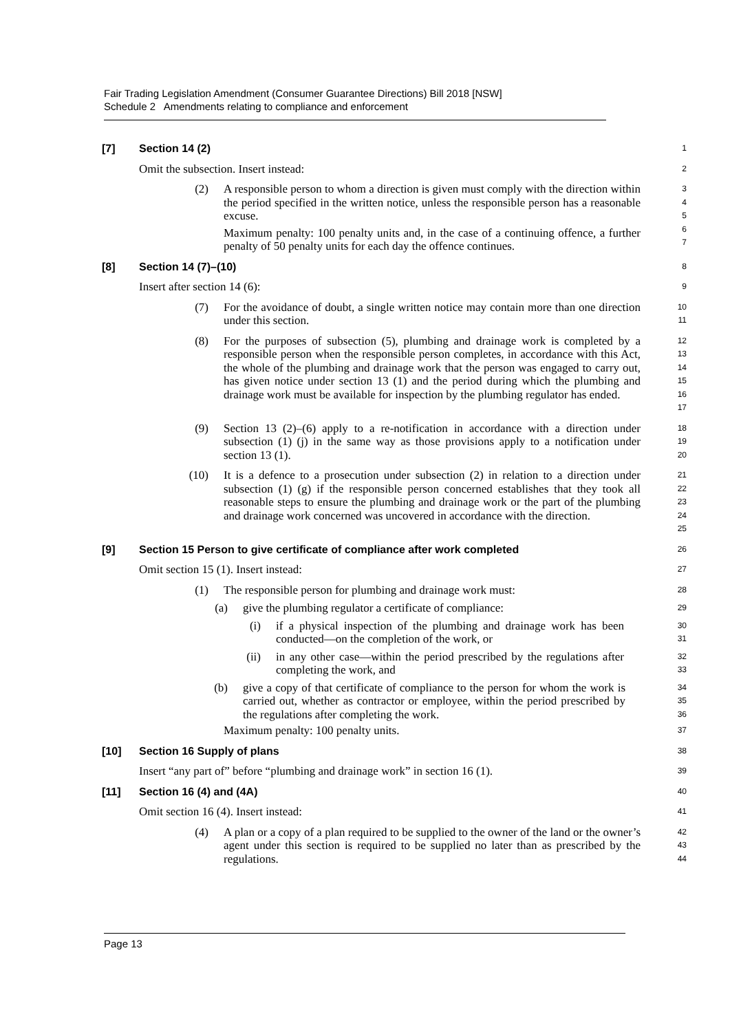Fair Trading Legislation Amendment (Consumer Guarantee Directions) Bill 2018 [NSW]
Schedule 2 Amendments relating to compliance and enforcement
[7] Section 14 (2) 1
Omit the subsection. Insert instead: 2
(2)
A responsible person to whom a direction is given must comply with the direction within the period specified in the written notice, unless the responsible person has a reasonable excuse.
Maximum penalty: 100 penalty units and, in the case of a continuing offence, a further penalty of 50 penalty units for each day the offence continues.
3
4
5
6
7
[8] Section 14 (7)–(10) 8
Insert after section 14 (6): 9
(7)
For the avoidance of doubt, a single written notice may contain more than one direction under this section.
10
11
(8)
For the purposes of subsection (5), plumbing and drainage work is completed by a responsible person when the responsible person completes, in accordance with this Act, the whole of the plumbing and drainage work that the person was engaged to carry out, has given notice under section 13 (1) and the period during which the plumbing and drainage work must be available for inspection by the plumbing regulator has ended.
12
13
14
15
16
17
(9)
Section 13 (2)–(6) apply to a re-notification in accordance with a direction under subsection (1) (j) in the same way as those provisions apply to a notification under section 13 (1).
18
19
20
(10)
It is a defence to a prosecution under subsection (2) in relation to a direction under subsection (1) (g) if the responsible person concerned establishes that they took all reasonable steps to ensure the plumbing and drainage work or the part of the plumbing and drainage work concerned was uncovered in accordance with the direction.
21
22
23
24
25
[9] Section 15 Person to give certificate of compliance after work completed 26
Omit section 15 (1). Insert instead: 27
(1)
The responsible person for plumbing and drainage work must:
28
(a)
give the plumbing regulator a certificate of compliance:
29
(i)
if a physical inspection of the plumbing and drainage work has been conducted—on the completion of the work, or
30
31
(ii)
in any other case—within the period prescribed by the regulations after completing the work, and
32
33
(b)
give a copy of that certificate of compliance to the person for whom the work is carried out, whether as contractor or employee, within the period prescribed by the regulations after completing the work.
34
35
36
Maximum penalty: 100 penalty units.
37
[10] Section 16 Supply of plans 38
Insert “any part of” before “plumbing and drainage work” in section 16 (1). 39
[11] Section 16 (4) and (4A) 40
Omit section 16 (4). Insert instead: 41
(4)
A plan or a copy of a plan required to be supplied to the owner of the land or the owner’s agent under this section is required to be supplied no later than as prescribed by the regulations.
42
43
44
Page 13